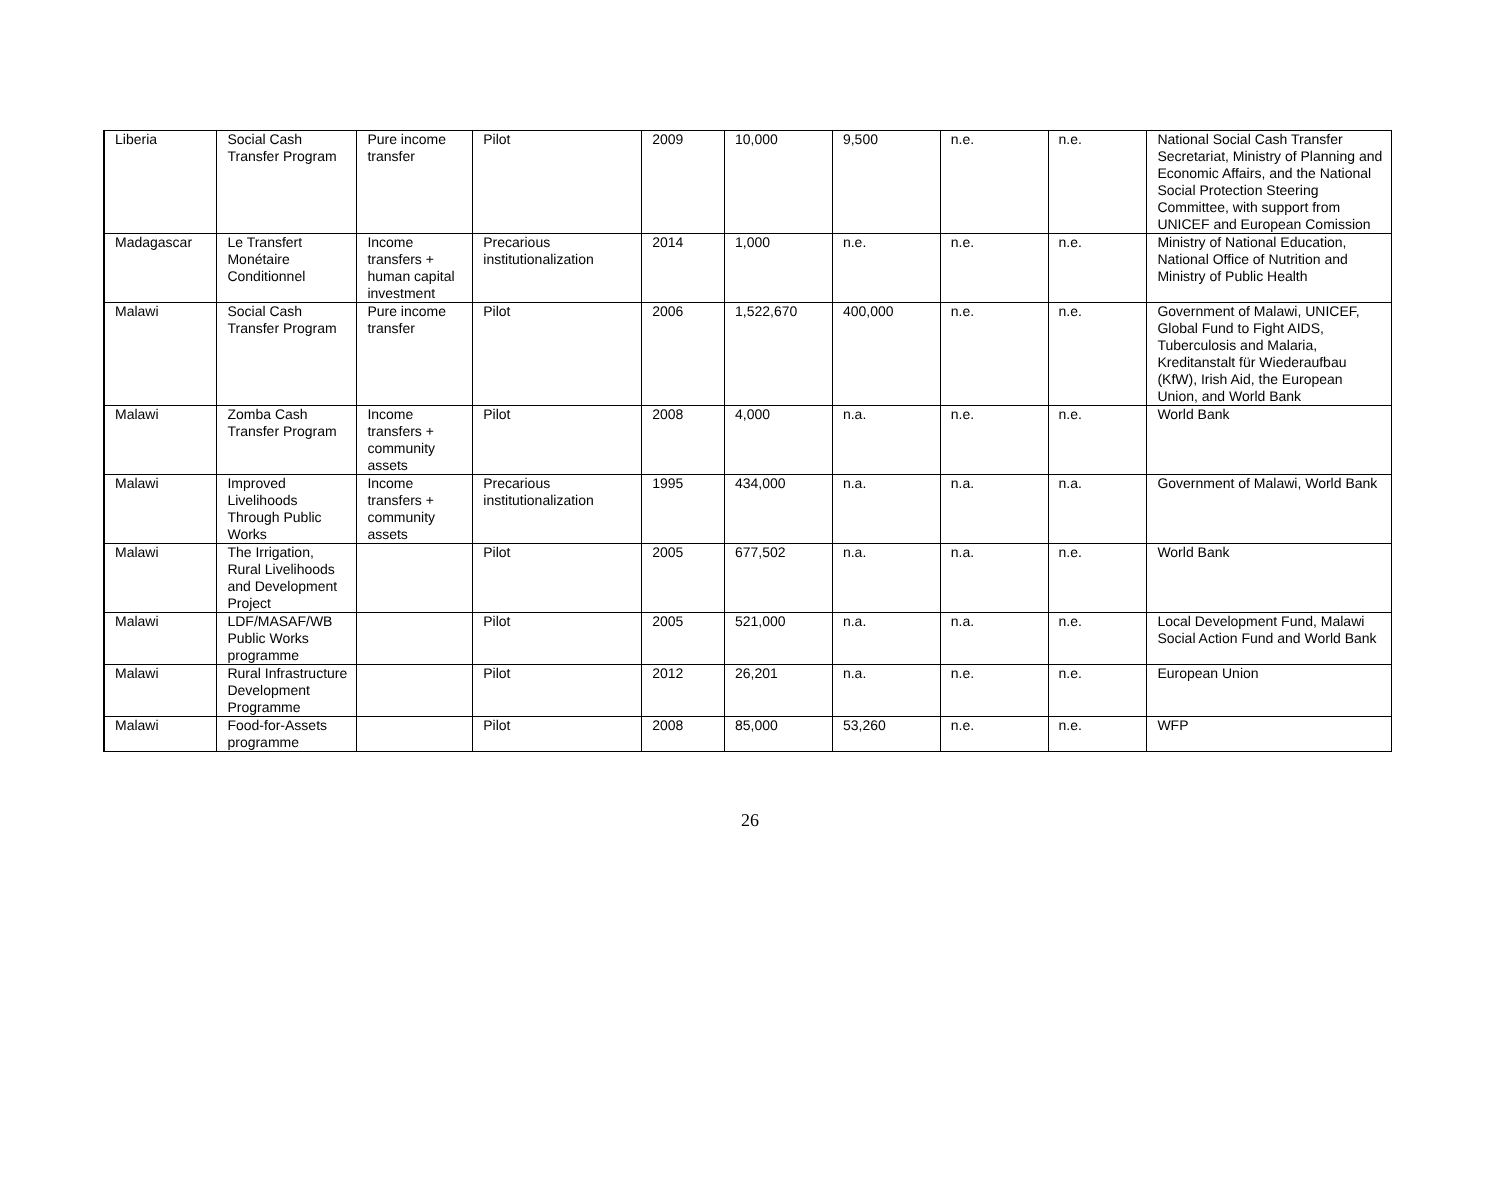| Liberia | Social Cash Transfer Program | Pure income transfer | Pilot | 2009 | 10,000 | 9,500 | n.e. | n.e. | National Social Cash Transfer Secretariat, Ministry of Planning and Economic Affairs, and the National Social Protection Steering Committee, with support from UNICEF and European Comission |
| Madagascar | Le Transfert Monétaire Conditionnel | Income transfers + human capital investment | Precarious institutionalization | 2014 | 1,000 | n.e. | n.e. | n.e. | Ministry of National Education, National Office of Nutrition and Ministry of Public Health |
| Malawi | Social Cash Transfer Program | Pure income transfer | Pilot | 2006 | 1,522,670 | 400,000 | n.e. | n.e. | Government of Malawi, UNICEF, Global Fund to Fight AIDS, Tuberculosis and Malaria, Kreditanstalt für Wiederaufbau (KfW), Irish Aid, the European Union, and World Bank |
| Malawi | Zomba Cash Transfer Program | Income transfers + community assets | Pilot | 2008 | 4,000 | n.a. | n.e. | n.e. | World Bank |
| Malawi | Improved Livelihoods Through Public Works | Income transfers + community assets | Precarious institutionalization | 1995 | 434,000 | n.a. | n.a. | n.a. | Government of Malawi, World Bank |
| Malawi | The Irrigation, Rural Livelihoods and Development Project | | Pilot | 2005 | 677,502 | n.a. | n.a. | n.e. | World Bank |
| Malawi | LDF/MASAF/WB Public Works programme | | Pilot | 2005 | 521,000 | n.a. | n.a. | n.e. | Local Development Fund, Malawi Social Action Fund and World Bank |
| Malawi | Rural Infrastructure Development Programme | | Pilot | 2012 | 26,201 | n.a. | n.e. | n.e. | European Union |
| Malawi | Food-for-Assets programme | | Pilot | 2008 | 85,000 | 53,260 | n.e. | n.e. | WFP |
26